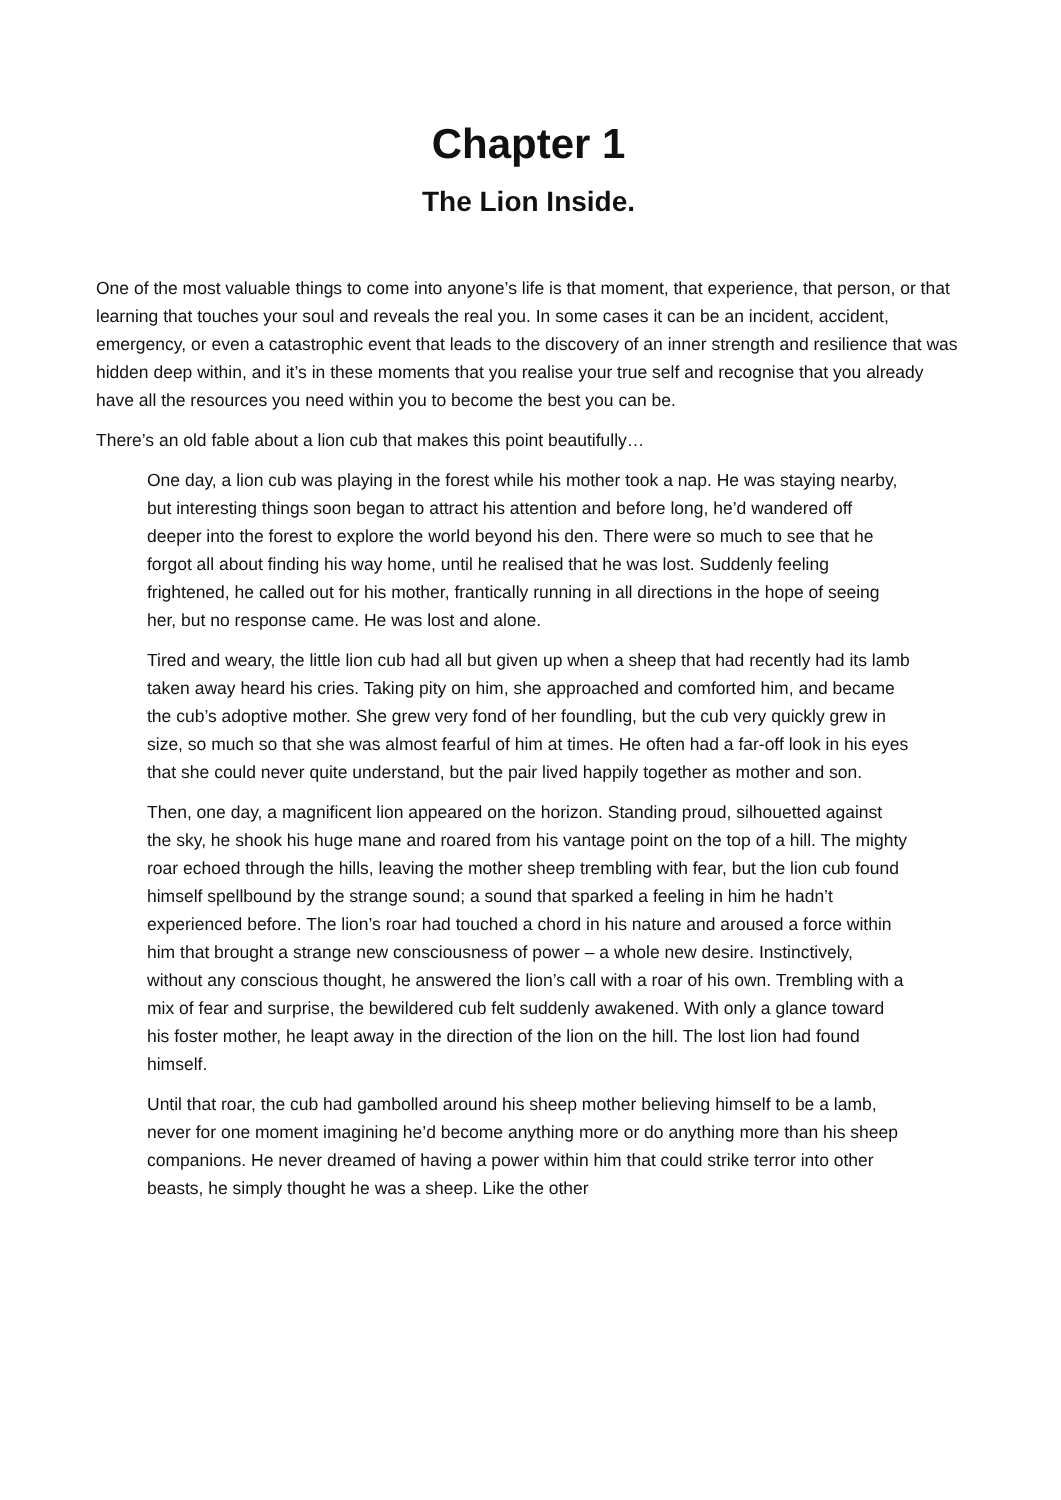Chapter 1
The Lion Inside.
One of the most valuable things to come into anyone’s life is that moment, that experience, that person, or that learning that touches your soul and reveals the real you. In some cases it can be an incident, accident, emergency, or even a catastrophic event that leads to the discovery of an inner strength and resilience that was hidden deep within, and it’s in these moments that you realise your true self and recognise that you already have all the resources you need within you to become the best you can be.
There’s an old fable about a lion cub that makes this point beautifully…
One day, a lion cub was playing in the forest while his mother took a nap. He was staying nearby, but interesting things soon began to attract his attention and before long, he’d wandered off deeper into the forest to explore the world beyond his den. There were so much to see that he forgot all about finding his way home, until he realised that he was lost. Suddenly feeling frightened, he called out for his mother, frantically running in all directions in the hope of seeing her, but no response came. He was lost and alone.
Tired and weary, the little lion cub had all but given up when a sheep that had recently had its lamb taken away heard his cries. Taking pity on him, she approached and comforted him, and became the cub’s adoptive mother. She grew very fond of her foundling, but the cub very quickly grew in size, so much so that she was almost fearful of him at times. He often had a far-off look in his eyes that she could never quite understand, but the pair lived happily together as mother and son.
Then, one day, a magnificent lion appeared on the horizon. Standing proud, silhouetted against the sky, he shook his huge mane and roared from his vantage point on the top of a hill. The mighty roar echoed through the hills, leaving the mother sheep trembling with fear, but the lion cub found himself spellbound by the strange sound; a sound that sparked a feeling in him he hadn’t experienced before. The lion’s roar had touched a chord in his nature and aroused a force within him that brought a strange new consciousness of power – a whole new desire. Instinctively, without any conscious thought, he answered the lion’s call with a roar of his own. Trembling with a mix of fear and surprise, the bewildered cub felt suddenly awakened. With only a glance toward his foster mother, he leapt away in the direction of the lion on the hill. The lost lion had found himself.
Until that roar, the cub had gambolled around his sheep mother believing himself to be a lamb, never for one moment imagining he’d become anything more or do anything more than his sheep companions. He never dreamed of having a power within him that could strike terror into other beasts, he simply thought he was a sheep. Like the other